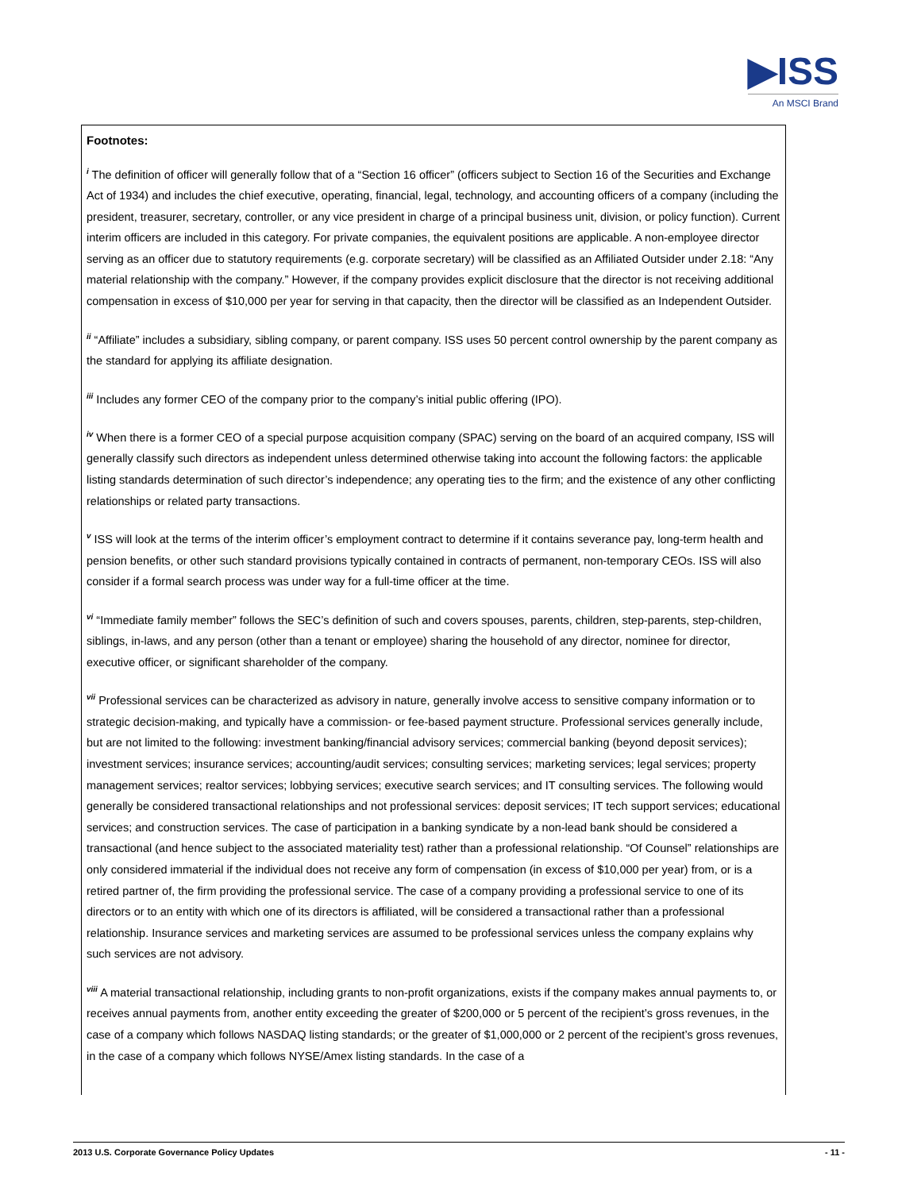▶ISS
An MSCI Brand
Footnotes:
<sup>i</sup> The definition of officer will generally follow that of a “Section 16 officer” (officers subject to Section 16 of the Securities and Exchange Act of 1934) and includes the chief executive, operating, financial, legal, technology, and accounting officers of a company (including the president, treasurer, secretary, controller, or any vice president in charge of a principal business unit, division, or policy function). Current interim officers are included in this category. For private companies, the equivalent positions are applicable. A non-employee director serving as an officer due to statutory requirements (e.g. corporate secretary) will be classified as an Affiliated Outsider under 2.18: “Any material relationship with the company.” However, if the company provides explicit disclosure that the director is not receiving additional compensation in excess of $10,000 per year for serving in that capacity, then the director will be classified as an Independent Outsider.
<sup>ii</sup> “Affiliate” includes a subsidiary, sibling company, or parent company. ISS uses 50 percent control ownership by the parent company as the standard for applying its affiliate designation.
<sup>iii</sup> Includes any former CEO of the company prior to the company’s initial public offering (IPO).
<sup>iv</sup> When there is a former CEO of a special purpose acquisition company (SPAC) serving on the board of an acquired company, ISS will generally classify such directors as independent unless determined otherwise taking into account the following factors: the applicable listing standards determination of such director’s independence; any operating ties to the firm; and the existence of any other conflicting relationships or related party transactions.
<sup>v</sup> ISS will look at the terms of the interim officer’s employment contract to determine if it contains severance pay, long-term health and pension benefits, or other such standard provisions typically contained in contracts of permanent, non-temporary CEOs. ISS will also consider if a formal search process was under way for a full-time officer at the time.
<sup>vi</sup> “Immediate family member” follows the SEC’s definition of such and covers spouses, parents, children, step-parents, step-children, siblings, in-laws, and any person (other than a tenant or employee) sharing the household of any director, nominee for director, executive officer, or significant shareholder of the company.
<sup>vii</sup> Professional services can be characterized as advisory in nature, generally involve access to sensitive company information or to strategic decision-making, and typically have a commission- or fee-based payment structure. Professional services generally include, but are not limited to the following: investment banking/financial advisory services; commercial banking (beyond deposit services); investment services; insurance services; accounting/audit services; consulting services; marketing services; legal services; property management services; realtor services; lobbying services; executive search services; and IT consulting services. The following would generally be considered transactional relationships and not professional services: deposit services; IT tech support services; educational services; and construction services. The case of participation in a banking syndicate by a non-lead bank should be considered a transactional (and hence subject to the associated materiality test) rather than a professional relationship. “Of Counsel” relationships are only considered immaterial if the individual does not receive any form of compensation (in excess of $10,000 per year) from, or is a retired partner of, the firm providing the professional service. The case of a company providing a professional service to one of its directors or to an entity with which one of its directors is affiliated, will be considered a transactional rather than a professional relationship. Insurance services and marketing services are assumed to be professional services unless the company explains why such services are not advisory.
<sup>viii</sup> A material transactional relationship, including grants to non-profit organizations, exists if the company makes annual payments to, or receives annual payments from, another entity exceeding the greater of $200,000 or 5 percent of the recipient’s gross revenues, in the case of a company which follows NASDAQ listing standards; or the greater of $1,000,000 or 2 percent of the recipient’s gross revenues, in the case of a company which follows NYSE/Amex listing standards. In the case of a
2013 U.S. Corporate Governance Policy Updates - 11 -